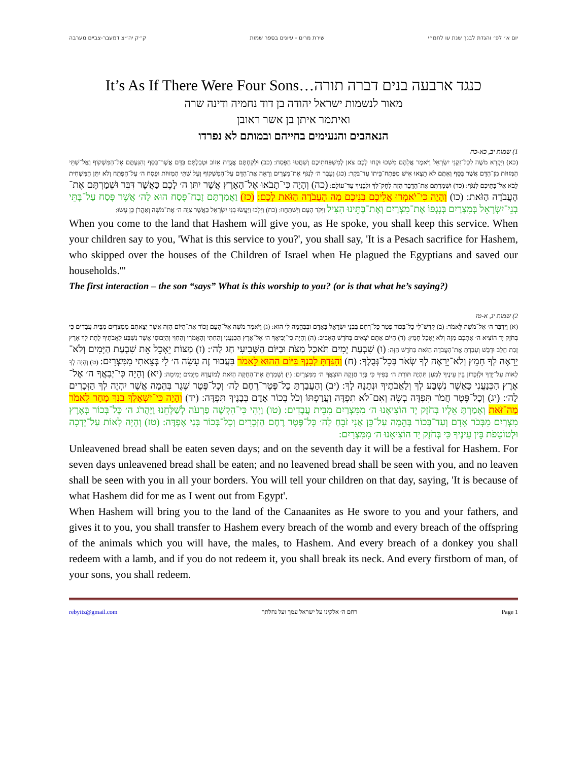יום א׳ לפ׳ והגדת לבנך שנת עו לחמ״י שירת מרים - עיונים בספר שמות ק״ק יה״צ דמעבר-צביים מערבה
It’s As If There Were Four Sons…כנגד ארבעה בנים דברה תורה
מאור לנשמות ישראל יהודה בן דוד נחמיה ודינה שרה
ואיתמר איתן בן אשר ראובן
הנאהבים והנעימים בחייהם ובמותם לא נפרדו
1) שמות יב, כא-כח
(כא) וַיִּקְרָא מֹשֶׁה לְכָל־זִקְנֵי יִשְׂרָאֵל וַיֹּאמֶר אֲלֵהֶם מִשְׁכוּ וּקְחוּ לָכֶם צֹאן לְמִשְׁפְּחֹתֵיכֶם וְשַׁחֲטוּ הַפָּסַח: (כב) וּלְקַחְתֶּם אֲגֻדַּת אֵזוֹב וּטְבַלְתֶּם בַּדָּם אֲשֶׁר־בַּסַּף וְהִגַּעְתֶּם אֶל־הַמַּשְׁקוֹף וְאֶל־שְׁתֵּי הַמְּזוּזֹת מִן־הַדָּם אֲשֶׁר בַּסָּף וְאַתֶּם לֹא תֵצְאוּ אִישׁ מִפֶּתַח־בֵּיתוֹ עַד־בֹּקֶר: (כג) וְעָבַר ה׳ לִנְגֹּף אֶת־מִצְרַיִם וְרָאָה אֶת־הַדָּם עַל־הַמַּשְׁקוֹף וְעַל שְׁתֵּי הַמְּזוּזֹת וּפָסַח ה׳ עַל־הַפֶּתַח וְלֹא יִתֵּן הַמַּשְׁחִית לָבֹא אֶל־בָּתֵּיכֶם לִנְגֹּף: (כד) וּשְׁמַרְתֶּם אֶת־הַדָּבָר הַזֶּה לְחָק־לְךָ וּלְבָנֶיךָ עַד־עוֹלָם: (כה) וְהָיָה כִּי־תָבֹאוּ אֶל־הָאָרֶץ אֲשֶׁר יִתֵּן ה׳ לָכֶם כַּאֲשֶׁר דִּבֵּר וּשְׁמַרְתֶּם אֶת־הָעֲבֹדָה הַזֹּאת: (כו) וְהָיָה כִּי־יֹאמְרוּ אֲלֵיכֶם בְּנֵיכֶם מָה הָעֲבֹדָה הַזֹּאת לָכֶם: (כז) וַאֲמַרְתֶּם זֶבַח־פֶּסַח הוּא לַה׳ אֲשֶׁר פָּסַח עַל־בָּתֵּי בְנֵי־יִשְׂרָאֵל בְּמִצְרַיִם בְּנָגְפּוֹ אֶת־מִצְרַיִם וְאֶת־בָּתֵּינוּ הִצִּיל וַיִּקֹּד הָעָם וַיִּשְׁתַּחֲווּ: (כח) וַיֵּלְכוּ וַיַּעֲשׂוּ בְּנֵי יִשְׂרָאֵל כַּאֲשֶׁר צִוָּה ה׳ אֶת־מֹשֶׁה וְאַהֲרֹן כֵּן עָשׂוּ:
When you come to the land that Hashem will give you, as He spoke, you shall keep this service. When your children say to you, 'What is this service to you?', you shall say, 'It is a Pesach sacrifice for Hashem, who skipped over the houses of the Children of Israel when He plagued the Egyptians and saved our households.'"
The first interaction – the son “says” What is this worship to you? (or is that what he’s saying?)
2) שמות יג, א-טז
(א) וַיְדַבֵּר ה׳ אֶל־מֹשֶׁה לֵּאמֹר: (ב) קַדֶּשׁ־לִי כָל־בְּכוֹר פֶּטֶר כָּל־רֶחֶם בִּבְנֵי יִשְׂרָאֵל בָּאָדָם וּבַבְּהֵמָה לִי הוּא: (ג) וַיֹּאמֶר מֹשֶׁה אֶל־הָעָם זָכוֹר אֶת־הַיּוֹם הַזֶּה אֲשֶׁר יְצָאתֶם מִמִּצְרַיִם מִבֵּית עֲבָדִים כִּי בְּחֹזֶק יָד הוֹצִיא ה׳ אֶתְכֶם מִזֶּה וְלֹא יֵאָכֵל חָמֵץ: (ד) הַיּוֹם אַתֶּם יֹצְאִים בְּחֹדֶשׁ הָאָבִיב: (ה) וְהָיָה כִי־יְבִיאֲךָ ה׳ אֶל־אֶרֶץ הַכְּנַעֲנִי וְהַחִתִּי וְהָאֱמֹרִי וְהַחִוִּי וְהַיְבוּסִי אֲשֶׁר נִשְׁבַּע לַאֲבֹתֶיךָ לָתֶת לָךְ אֶרֶץ זָבַת חָלָב וּדְבָשׁ וְעָבַדְתָּ אֶת־הָעֲבֹדָה הַזֹּאת בַּחֹדֶשׁ הַזֶּה: (ו) שִׁבְעַת יָמִים תֹּאכַל מַצֹּת וּבַיּוֹם הַשְּׁבִיעִי חַג לַה׳: (ז) מַצּוֹת יֵאָכֵל אֵת שִׁבְעַת הַיָּמִים וְלֹא־יֵרָאֶה לְךָ חָמֵץ וְלֹא־יֵרָאֶה לְךָ שְׂאֹר בְּכָל־גְּבֻלֶךָ: (ח) וְהִגַּדְתָּ לְבִנְךָ בַּיּוֹם הַהוּא לֵאמֹר בַּעֲבוּר זֶה עָשָׂה ה׳ לִי בְּצֵאתִי מִמִּצְרָיִם: (ט) וְהָיָה לְךָ לְאוֹת עַל־יָדְךָ וּלְזִכָּרוֹן בֵּין עֵינֶיךָ לְמַעַן תִּהְיֶה תּוֹרַת ה׳ בְּפִיךָ כִּי בְּיָד חֲזָקָה הוֹצִאֲךָ ה׳ מִמִּצְרָיִם: (י) וְשָׁמַרְתָּ אֶת־הַחֻקָּה הַזֹּאת לְמוֹעֲדָהּ מִיָּמִים יָמִימָה: (יא) וְהָיָה כִּי־יְבִאֲךָ ה׳ אֶל־אֶרֶץ הַכְּנַעֲנִי כַּאֲשֶׁר נִשְׁבַּע לְךָ וְלַאֲבֹתֶיךָ וּנְתָנָהּ לָךְ: (יב) וְהַעֲבַרְתָּ כָל־פֶּטֶר־רֶחֶם לַה׳ וְכָל־פֶּטֶר שֶׁגֶר בְּהֵמָה אֲשֶׁר יִהְיֶה לְךָ הַזְּכָרִים לַה׳: (יג) וְכָל־פֶּטֶר חֲמֹר תִּפְדֶּה בְשֶׂה וְאִם־לֹא תִפְדֶּה וַעֲרַפְתּוֹ וְכֹל בְּכוֹר אָדָם בְּבָנֶיךָ תִּפְדֶּה: (יד) וְהָיָה כִּי־יִשְׁאָלְךָ בִנְךָ מָחָר לֵאמֹר מַה־זֹּאת וְאָמַרְתָּ אֵלָיו בְּחֹזֶק יָד הוֹצִיאָנוּ ה׳ מִמִּצְרַיִם מִבֵּית עֲבָדִים: (טו) וַיְהִי כִּי־הִקְשָׁה פַרְעֹה לְשַׁלְּחֵנוּ וַיַּהֲרֹג ה׳ כָּל־בְּכוֹר בְּאֶרֶץ מִצְרַיִם מִבְּכֹר אָדָם וְעַד־בְּכוֹר בְּהֵמָה עַל־כֵּן אֲנִי זֹבֵחַ לַה׳ כָּל־פֶּטֶר רֶחֶם הַזְּכָרִים וְכָל־בְּכוֹר בָּנַי אֶפְדֶּה: (טז) וְהָיָה לְאוֹת עַל־יָדְכָה וּלְטוֹטָפֹת בֵּין עֵינֶיךָ כִּי בְּחֹזֶק יָד הוֹצִיאָנוּ ה׳ מִמִּצְרָיִם:
Unleavened bread shall be eaten seven days; and on the seventh day it will be a festival for Hashem. For seven days unleavened bread shall be eaten; and no leavened bread shall be seen with you, and no leaven shall be seen with you in all your borders. You will tell your children on that day, saying, 'It is because of what Hashem did for me as I went out from Egypt'.
When Hashem will bring you to the land of the Canaanites as He swore to you and your fathers, and gives it to you, you shall transfer to Hashem every breach of the womb and every breach of the offspring of the animals which you will have, the males, to Hashem. And every breach of a donkey you shall redeem with a lamb, and if you do not redeem it, you shall break its neck. And every firstborn of man, of your sons, you shall redeem.
rebyitz@gmail.com רחם ה׳ אלקינו על ישראל עמך ועל נחלתך Page 1